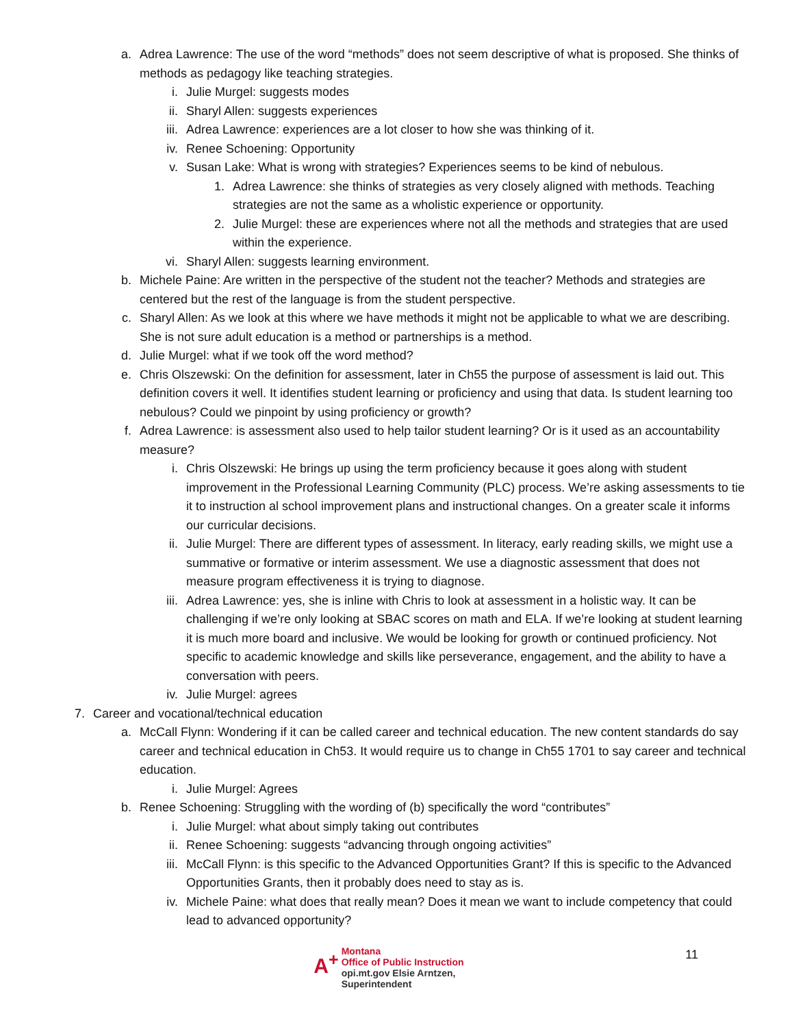a. Adrea Lawrence: The use of the word “methods” does not seem descriptive of what is proposed. She thinks of methods as pedagogy like teaching strategies.
i. Julie Murgel: suggests modes
ii. Sharyl Allen: suggests experiences
iii. Adrea Lawrence: experiences are a lot closer to how she was thinking of it.
iv. Renee Schoening: Opportunity
v. Susan Lake: What is wrong with strategies? Experiences seems to be kind of nebulous.
1. Adrea Lawrence: she thinks of strategies as very closely aligned with methods. Teaching strategies are not the same as a wholistic experience or opportunity.
2. Julie Murgel: these are experiences where not all the methods and strategies that are used within the experience.
vi. Sharyl Allen: suggests learning environment.
b. Michele Paine: Are written in the perspective of the student not the teacher? Methods and strategies are centered but the rest of the language is from the student perspective.
c. Sharyl Allen: As we look at this where we have methods it might not be applicable to what we are describing. She is not sure adult education is a method or partnerships is a method.
d. Julie Murgel: what if we took off the word method?
e. Chris Olszewski: On the definition for assessment, later in Ch55 the purpose of assessment is laid out. This definition covers it well. It identifies student learning or proficiency and using that data. Is student learning too nebulous? Could we pinpoint by using proficiency or growth?
f. Adrea Lawrence: is assessment also used to help tailor student learning? Or is it used as an accountability measure?
i. Chris Olszewski: He brings up using the term proficiency because it goes along with student improvement in the Professional Learning Community (PLC) process. We’re asking assessments to tie it to instruction al school improvement plans and instructional changes. On a greater scale it informs our curricular decisions.
ii. Julie Murgel: There are different types of assessment. In literacy, early reading skills, we might use a summative or formative or interim assessment. We use a diagnostic assessment that does not measure program effectiveness it is trying to diagnose.
iii. Adrea Lawrence: yes, she is inline with Chris to look at assessment in a holistic way. It can be challenging if we’re only looking at SBAC scores on math and ELA. If we’re looking at student learning it is much more board and inclusive. We would be looking for growth or continued proficiency. Not specific to academic knowledge and skills like perseverance, engagement, and the ability to have a conversation with peers.
iv. Julie Murgel: agrees
7. Career and vocational/technical education
a. McCall Flynn: Wondering if it can be called career and technical education. The new content standards do say career and technical education in Ch53. It would require us to change in Ch55 1701 to say career and technical education.
i. Julie Murgel: Agrees
b. Renee Schoening: Struggling with the wording of (b) specifically the word “contributes”
i. Julie Murgel: what about simply taking out contributes
ii. Renee Schoening: suggests “advancing through ongoing activities”
iii. McCall Flynn: is this specific to the Advanced Opportunities Grant? If this is specific to the Advanced Opportunities Grants, then it probably does need to stay as is.
iv. Michele Paine: what does that really mean? Does it mean we want to include competency that could lead to advanced opportunity?
A<sup>+</sup> Montana
Office of Public Instruction
opi.mt.gov Elsie Arntzen, Superintendent
11